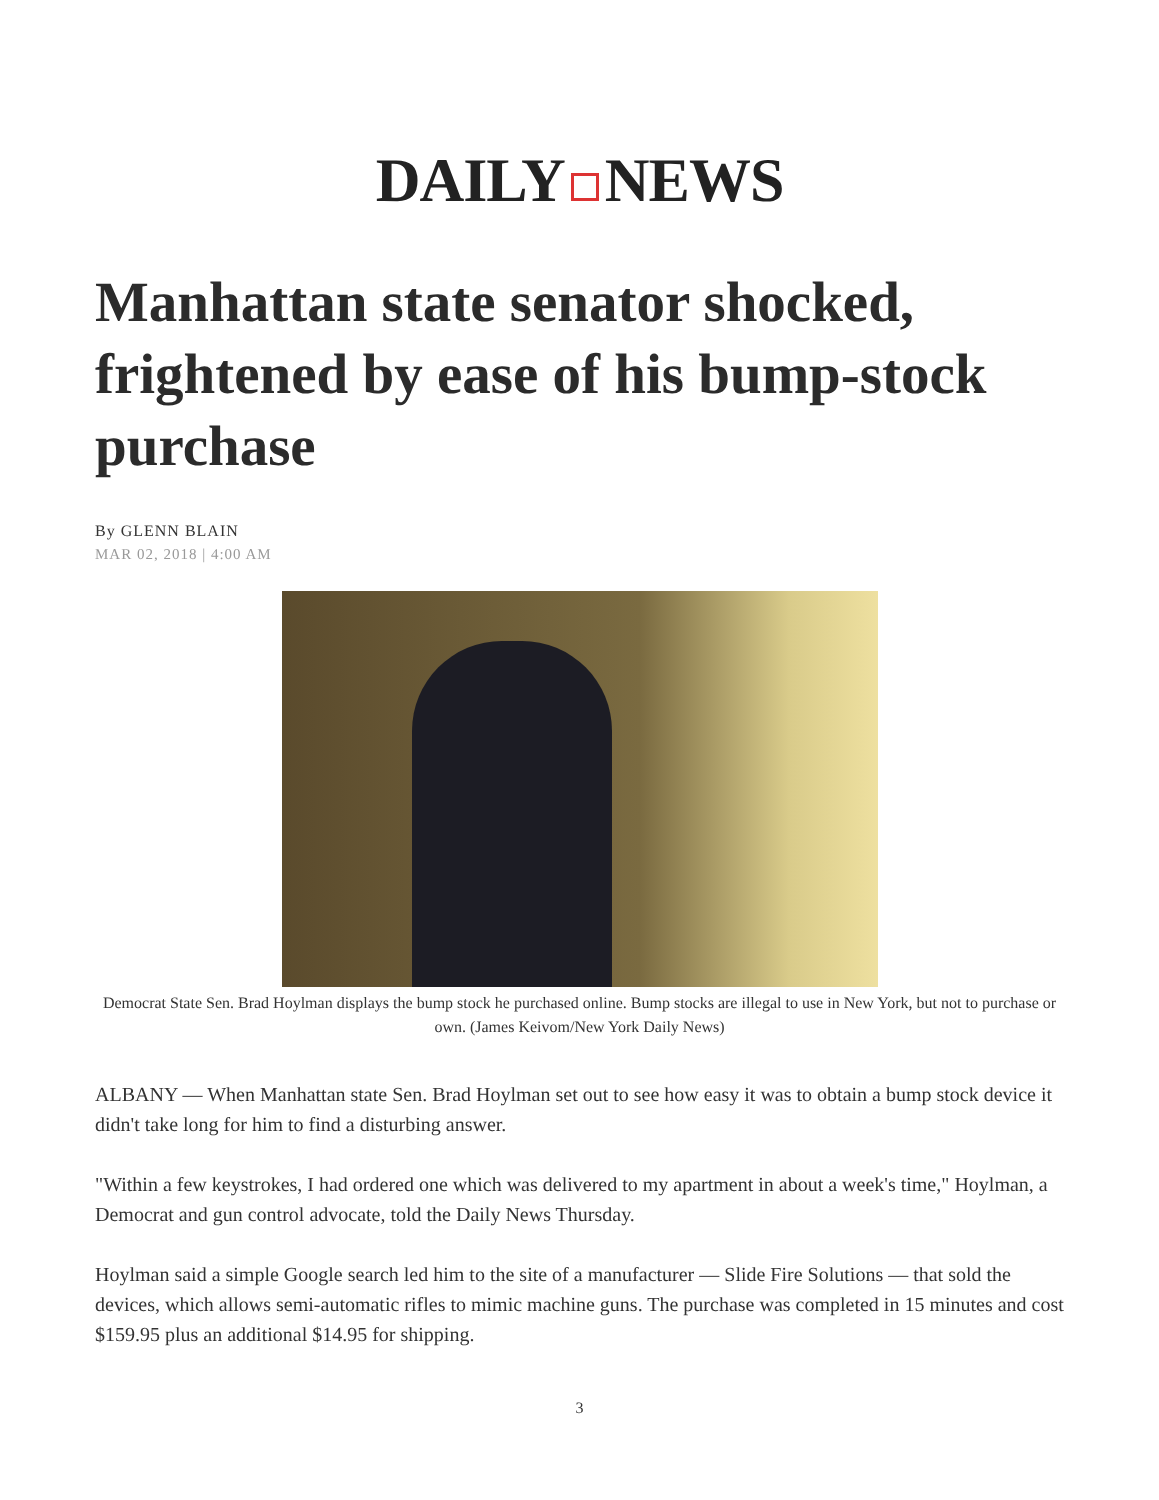DAILY NEWS
Manhattan state senator shocked, frightened by ease of his bump-stock purchase
By GLENN BLAIN
MAR 02, 2018 | 4:00 AM
Democrat State Sen. Brad Hoylman displays the bump stock he purchased online. Bump stocks are illegal to use in New York, but not to purchase or own. (James Keivom/New York Daily News)
ALBANY — When Manhattan state Sen. Brad Hoylman set out to see how easy it was to obtain a bump stock device it didn't take long for him to find a disturbing answer.
"Within a few keystrokes, I had ordered one which was delivered to my apartment in about a week's time," Hoylman, a Democrat and gun control advocate, told the Daily News Thursday.
Hoylman said a simple Google search led him to the site of a manufacturer — Slide Fire Solutions — that sold the devices, which allows semi-automatic rifles to mimic machine guns. The purchase was completed in 15 minutes and cost $159.95 plus an additional $14.95 for shipping.
3